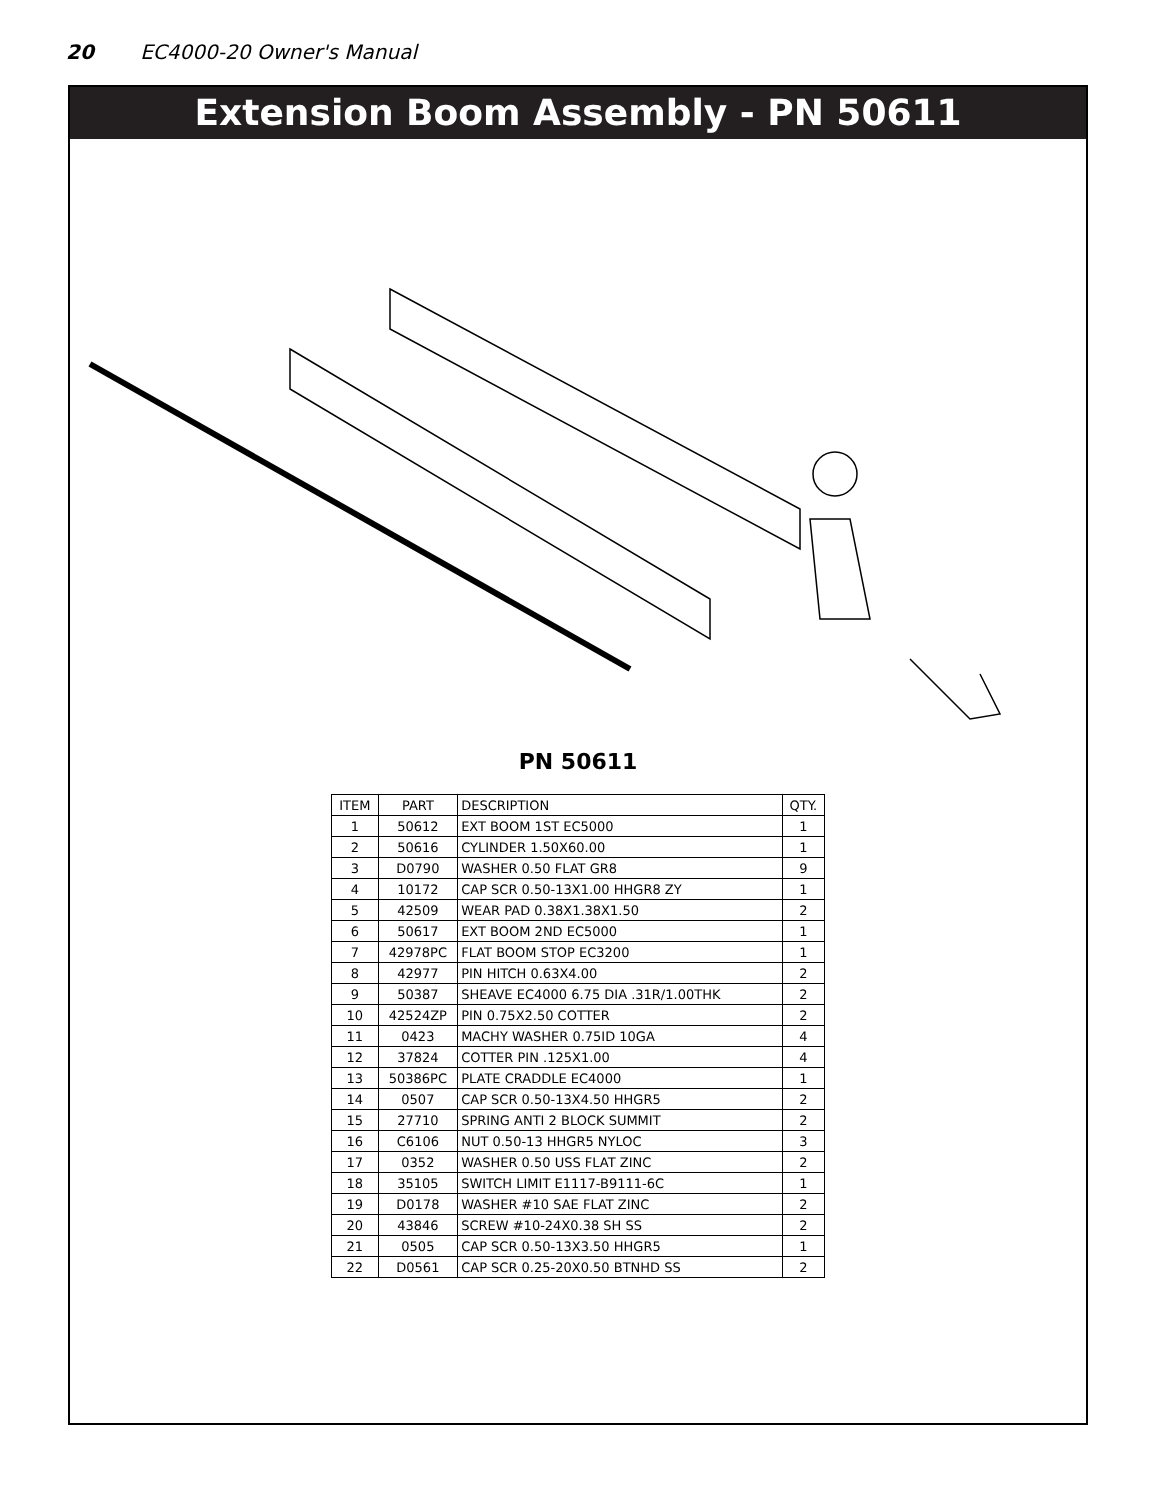20 EC4000-20 Owner's Manual
Extension Boom Assembly - PN 50611
PN 50611
| ITEM | PART | DESCRIPTION | QTY. |
| --- | --- | --- | --- |
| 1 | 50612 | EXT BOOM 1ST EC5000 | 1 |
| 2 | 50616 | CYLINDER 1.50X60.00 | 1 |
| 3 | D0790 | WASHER 0.50 FLAT GR8 | 9 |
| 4 | 10172 | CAP SCR 0.50-13X1.00 HHGR8 ZY | 1 |
| 5 | 42509 | WEAR PAD 0.38X1.38X1.50 | 2 |
| 6 | 50617 | EXT BOOM 2ND EC5000 | 1 |
| 7 | 42978PC | FLAT BOOM STOP EC3200 | 1 |
| 8 | 42977 | PIN HITCH 0.63X4.00 | 2 |
| 9 | 50387 | SHEAVE EC4000 6.75 DIA .31R/1.00THK | 2 |
| 10 | 42524ZP | PIN 0.75X2.50 COTTER | 2 |
| 11 | 0423 | MACHY WASHER 0.75ID 10GA | 4 |
| 12 | 37824 | COTTER PIN .125X1.00 | 4 |
| 13 | 50386PC | PLATE CRADDLE EC4000 | 1 |
| 14 | 0507 | CAP SCR 0.50-13X4.50 HHGR5 | 2 |
| 15 | 27710 | SPRING ANTI 2 BLOCK SUMMIT | 2 |
| 16 | C6106 | NUT 0.50-13 HHGR5 NYLOC | 3 |
| 17 | 0352 | WASHER 0.50 USS FLAT ZINC | 2 |
| 18 | 35105 | SWITCH LIMIT E1117-B9111-6C | 1 |
| 19 | D0178 | WASHER #10 SAE FLAT ZINC | 2 |
| 20 | 43846 | SCREW #10-24X0.38 SH SS | 2 |
| 21 | 0505 | CAP SCR 0.50-13X3.50 HHGR5 | 1 |
| 22 | D0561 | CAP SCR 0.25-20X0.50 BTNHD SS | 2 |